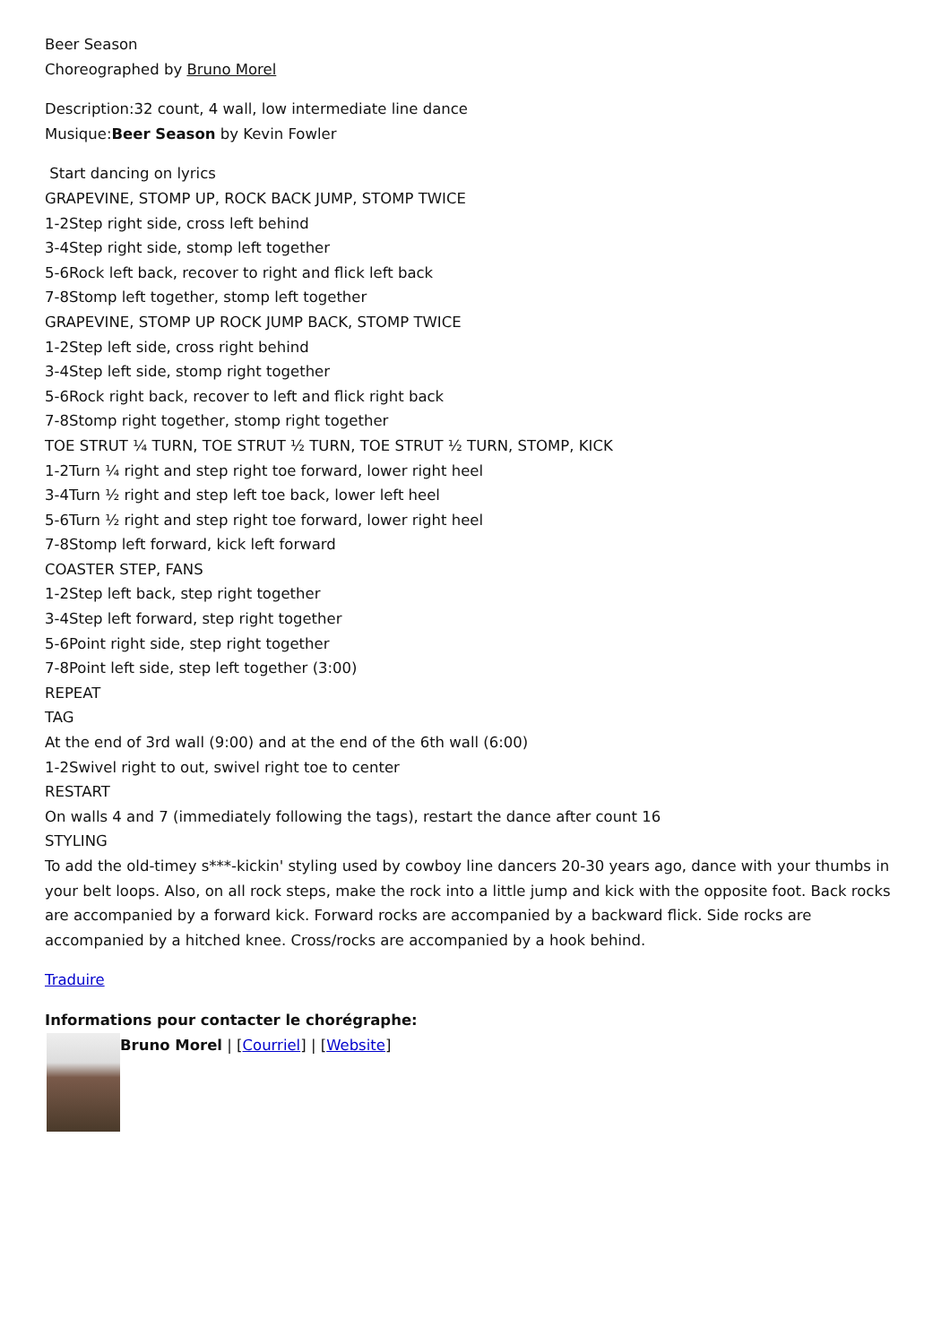Beer Season
Choreographed by Bruno Morel
Description:32 count, 4 wall, low intermediate line dance
Musique:Beer Season by Kevin Fowler
Start dancing on lyrics
GRAPEVINE, STOMP UP, ROCK BACK JUMP, STOMP TWICE
1-2Step right side, cross left behind
3-4Step right side, stomp left together
5-6Rock left back, recover to right and flick left back
7-8Stomp left together, stomp left together
GRAPEVINE, STOMP UP ROCK JUMP BACK, STOMP TWICE
1-2Step left side, cross right behind
3-4Step left side, stomp right together
5-6Rock right back, recover to left and flick right back
7-8Stomp right together, stomp right together
TOE STRUT ¼ TURN, TOE STRUT ½ TURN, TOE STRUT ½ TURN, STOMP, KICK
1-2Turn ¼ right and step right toe forward, lower right heel
3-4Turn ½ right and step left toe back, lower left heel
5-6Turn ½ right and step right toe forward, lower right heel
7-8Stomp left forward, kick left forward
COASTER STEP, FANS
1-2Step left back, step right together
3-4Step left forward, step right together
5-6Point right side, step right together
7-8Point left side, step left together (3:00)
REPEAT
TAG
At the end of 3rd wall (9:00) and at the end of the 6th wall (6:00)
1-2Swivel right to out, swivel right toe to center
RESTART
On walls 4 and 7 (immediately following the tags), restart the dance after count 16
STYLING
To add the old-timey s***-kickin' styling used by cowboy line dancers 20-30 years ago, dance with your thumbs in your belt loops. Also, on all rock steps, make the rock into a little jump and kick with the opposite foot. Back rocks are accompanied by a forward kick. Forward rocks are accompanied by a backward flick. Side rocks are accompanied by a hitched knee. Cross/rocks are accompanied by a hook behind.
Traduire
Informations pour contacter le chorégraphe:
Bruno Morel | [Courriel] | [Website]